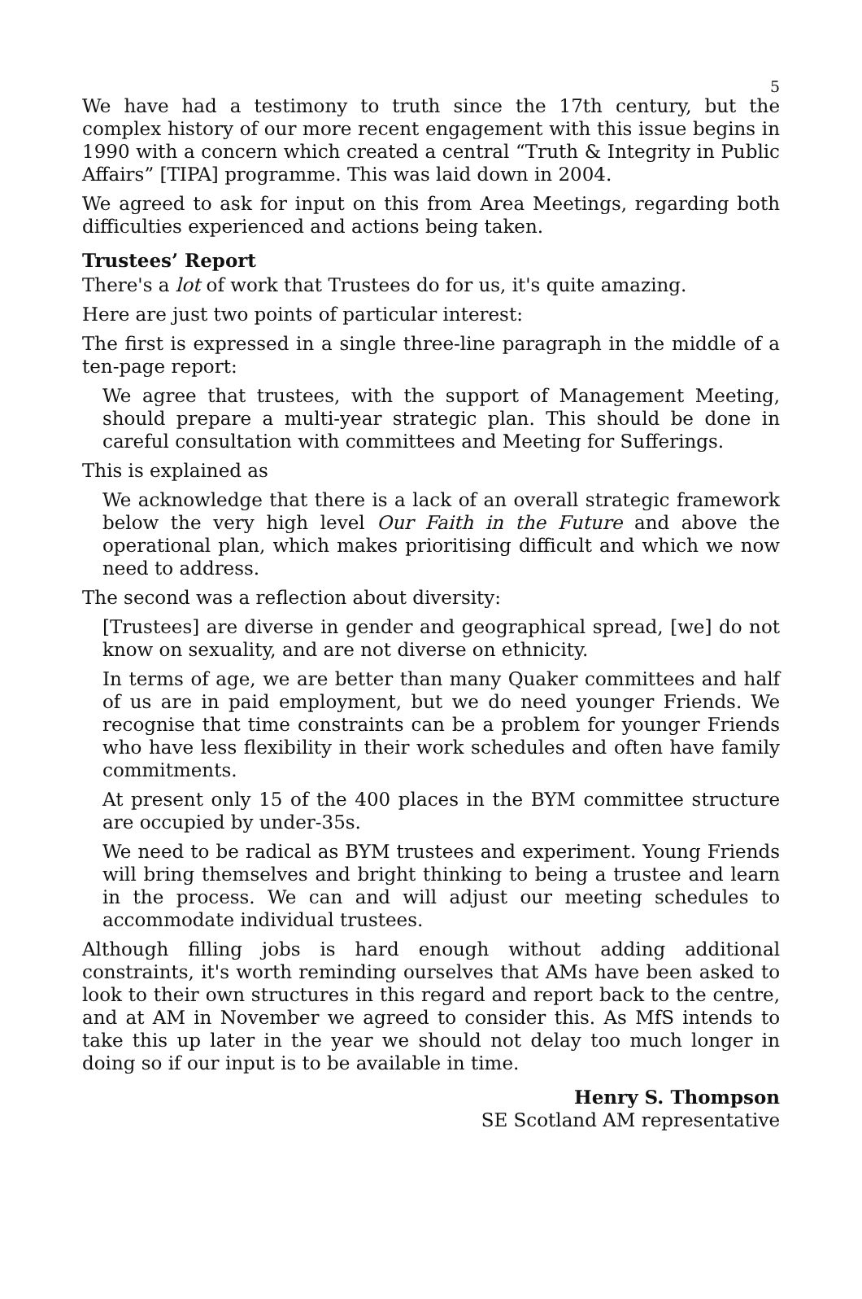5
We have had a testimony to truth since the 17th century, but the complex history of our more recent engagement with this issue begins in 1990 with a concern which created a central “Truth & Integrity in Public Affairs” [TIPA] programme. This was laid down in 2004.
We agreed to ask for input on this from Area Meetings, regarding both difficulties experienced and actions being taken.
Trustees’ Report
There's a lot of work that Trustees do for us, it's quite amazing.
Here are just two points of particular interest:
The first is expressed in a single three-line paragraph in the middle of a ten-page report:
We agree that trustees, with the support of Management Meeting, should prepare a multi-year strategic plan. This should be done in careful consultation with committees and Meeting for Sufferings.
This is explained as
We acknowledge that there is a lack of an overall strategic framework below the very high level Our Faith in the Future and above the operational plan, which makes prioritising difficult and which we now need to address.
The second was a reflection about diversity:
[Trustees] are diverse in gender and geographical spread, [we] do not know on sexuality, and are not diverse on ethnicity.
In terms of age, we are better than many Quaker committees and half of us are in paid employment, but we do need younger Friends. We recognise that time constraints can be a problem for younger Friends who have less flexibility in their work schedules and often have family commitments.
At present only 15 of the 400 places in the BYM committee structure are occupied by under-35s.
We need to be radical as BYM trustees and experiment. Young Friends will bring themselves and bright thinking to being a trustee and learn in the process. We can and will adjust our meeting schedules to accommodate individual trustees.
Although filling jobs is hard enough without adding additional constraints, it's worth reminding ourselves that AMs have been asked to look to their own structures in this regard and report back to the centre, and at AM in November we agreed to consider this. As MfS intends to take this up later in the year we should not delay too much longer in doing so if our input is to be available in time.
Henry S. Thompson
SE Scotland AM representative